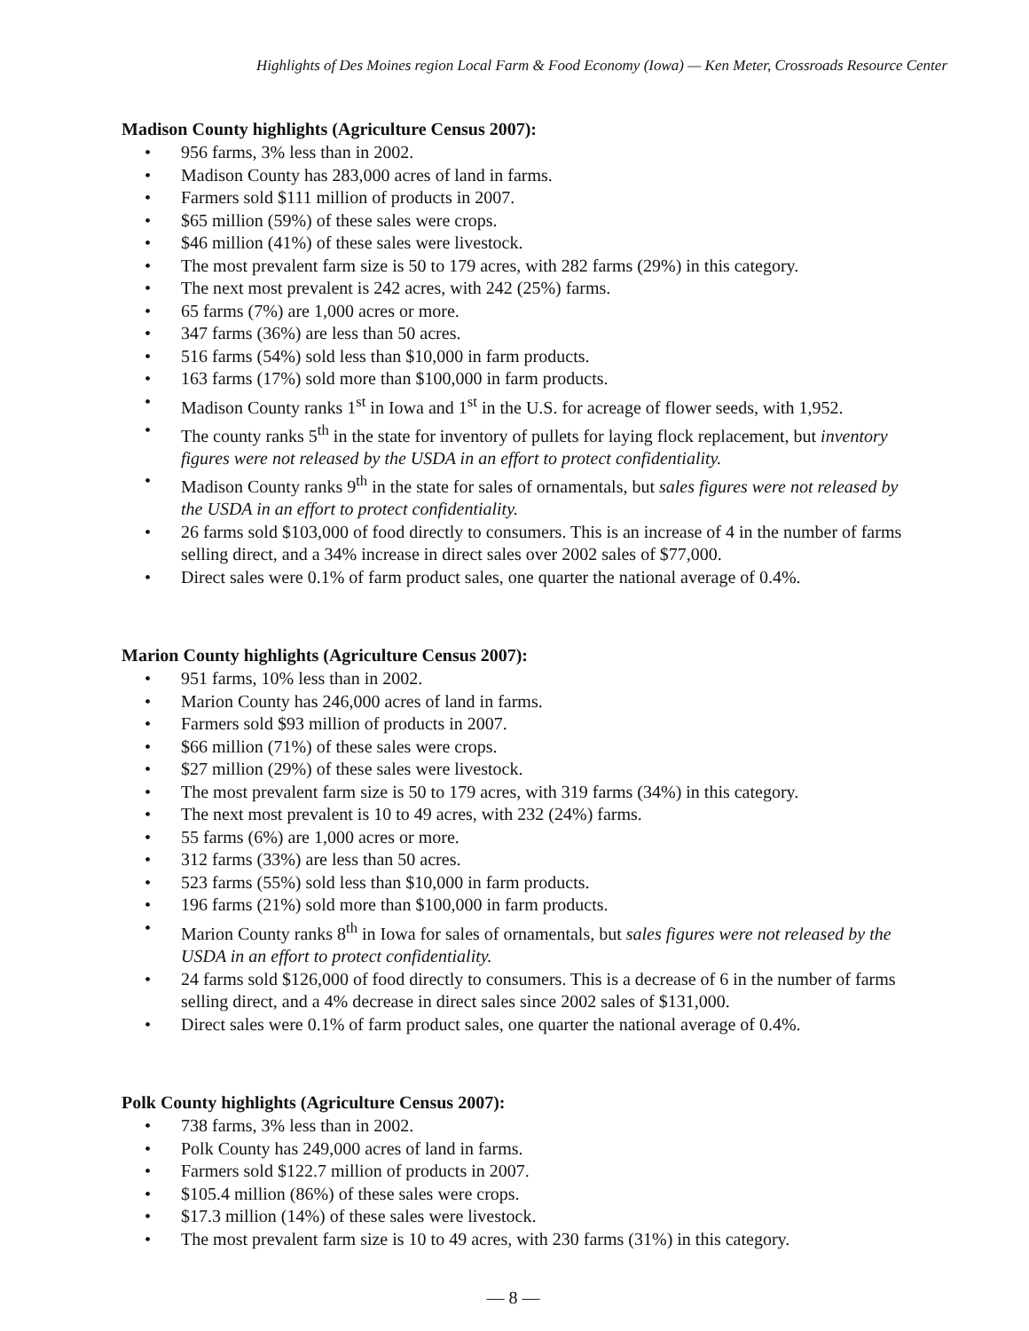Highlights of Des Moines region Local Farm & Food Economy (Iowa) — Ken Meter, Crossroads Resource Center
Madison County highlights (Agriculture Census 2007):
• 956 farms, 3% less than in 2002.
• Madison County has 283,000 acres of land in farms.
• Farmers sold $111 million of products in 2007.
• $65 million (59%) of these sales were crops.
• $46 million (41%) of these sales were livestock.
• The most prevalent farm size is 50 to 179 acres, with 282 farms (29%) in this category.
• The next most prevalent is 242 acres, with 242 (25%) farms.
• 65 farms (7%) are 1,000 acres or more.
• 347 farms (36%) are less than 50 acres.
• 516 farms (54%) sold less than $10,000 in farm products.
• 163 farms (17%) sold more than $100,000 in farm products.
• Madison County ranks 1<sup>st</sup> in Iowa and 1<sup>st</sup> in the U.S. for acreage of flower seeds, with 1,952.
• The county ranks 5<sup>th</sup> in the state for inventory of pullets for laying flock replacement, but inventory figures were not released by the USDA in an effort to protect confidentiality.
• Madison County ranks 9<sup>th</sup> in the state for sales of ornamentals, but sales figures were not released by the USDA in an effort to protect confidentiality.
• 26 farms sold $103,000 of food directly to consumers. This is an increase of 4 in the number of farms selling direct, and a 34% increase in direct sales over 2002 sales of $77,000.
• Direct sales were 0.1% of farm product sales, one quarter the national average of 0.4%.
Marion County highlights (Agriculture Census 2007):
• 951 farms, 10% less than in 2002.
• Marion County has 246,000 acres of land in farms.
• Farmers sold $93 million of products in 2007.
• $66 million (71%) of these sales were crops.
• $27 million (29%) of these sales were livestock.
• The most prevalent farm size is 50 to 179 acres, with 319 farms (34%) in this category.
• The next most prevalent is 10 to 49 acres, with 232 (24%) farms.
• 55 farms (6%) are 1,000 acres or more.
• 312 farms (33%) are less than 50 acres.
• 523 farms (55%) sold less than $10,000 in farm products.
• 196 farms (21%) sold more than $100,000 in farm products.
• Marion County ranks 8<sup>th</sup> in Iowa for sales of ornamentals, but sales figures were not released by the USDA in an effort to protect confidentiality.
• 24 farms sold $126,000 of food directly to consumers. This is a decrease of 6 in the number of farms selling direct, and a 4% decrease in direct sales since 2002 sales of $131,000.
• Direct sales were 0.1% of farm product sales, one quarter the national average of 0.4%.
Polk County highlights (Agriculture Census 2007):
• 738 farms, 3% less than in 2002.
• Polk County has 249,000 acres of land in farms.
• Farmers sold $122.7 million of products in 2007.
• $105.4 million (86%) of these sales were crops.
• $17.3 million (14%) of these sales were livestock.
• The most prevalent farm size is 10 to 49 acres, with 230 farms (31%) in this category.
— 8 —